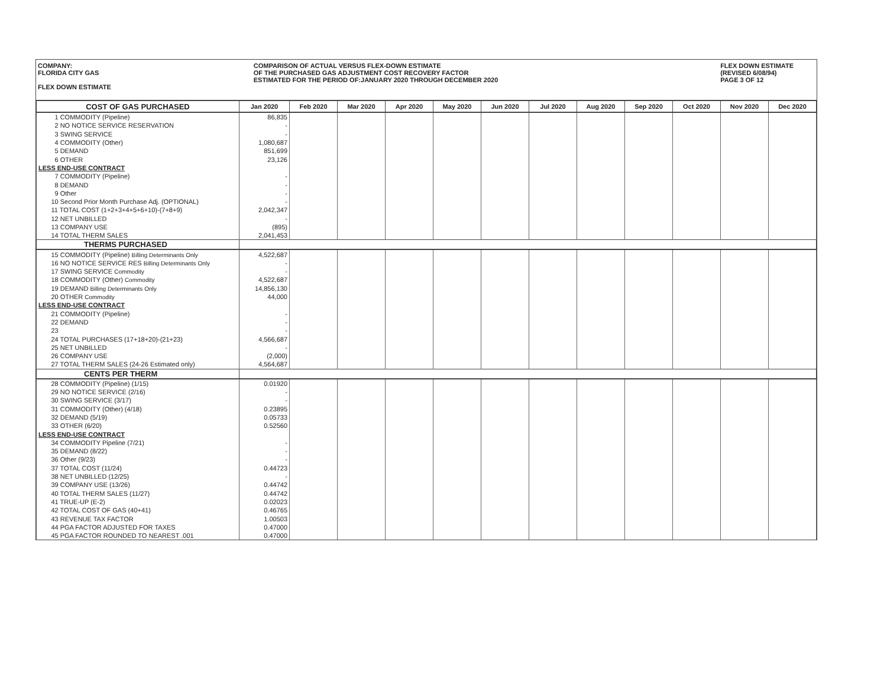COMPANY:
FLORIDA CITY GAS
FLEX DOWN ESTIMATE
COMPARISON OF ACTUAL VERSUS FLEX-DOWN ESTIMATE
OF THE PURCHASED GAS ADJUSTMENT COST RECOVERY FACTOR
ESTIMATED FOR THE PERIOD OF:JANUARY 2020 THROUGH DECEMBER 2020
FLEX DOWN ESTIMATE
(REVISED 6/08/94)
PAGE 3 OF 12
| COST OF GAS PURCHASED | Jan 2020 | Feb 2020 | Mar 2020 | Apr 2020 | May 2020 | Jun 2020 | Jul 2020 | Aug 2020 | Sep 2020 | Oct 2020 | Nov 2020 | Dec 2020 |
| --- | --- | --- | --- | --- | --- | --- | --- | --- | --- | --- | --- | --- |
| 1 COMMODITY (Pipeline) | 86,835 | | | | | | | | | | | |
| 2 NO NOTICE SERVICE RESERVATION | - | | | | | | | | | | | |
| 3 SWING SERVICE | - | | | | | | | | | | | |
| 4 COMMODITY (Other) | 1,080,687 | | | | | | | | | | | |
| 5 DEMAND | 851,699 | | | | | | | | | | | |
| 6 OTHER | 23,126 | | | | | | | | | | | |
| LESS END-USE CONTRACT | | | | | | | | | | | | |
| 7 COMMODITY (Pipeline) | - | | | | | | | | | | | |
| 8 DEMAND | - | | | | | | | | | | | |
| 9 Other | - | | | | | | | | | | | |
| 10 Second Prior Month Purchase Adj. (OPTIONAL) | - | | | | | | | | | | | |
| 11 TOTAL COST (1+2+3+4+5+6+10)-(7+8+9) | 2,042,347 | | | | | | | | | | | |
| 12 NET UNBILLED | - | | | | | | | | | | | |
| 13 COMPANY USE | (895) | | | | | | | | | | | |
| 14 TOTAL THERM SALES | 2,041,453 | | | | | | | | | | | |
| THERMS PURCHASED | | | | | | | | | | | | |
| 15 COMMODITY (Pipeline) Billing Determinants Only | 4,522,687 | | | | | | | | | | | |
| 16 NO NOTICE SERVICE RES Billing Determinants Only | - | | | | | | | | | | | |
| 17 SWING SERVICE Commodity | - | | | | | | | | | | | |
| 18 COMMODITY (Other) Commodity | 4,522,687 | | | | | | | | | | | |
| 19 DEMAND Billing Determinants Only | 14,856,130 | | | | | | | | | | | |
| 20 OTHER Commodity | 44,000 | | | | | | | | | | | |
| LESS END-USE CONTRACT | | | | | | | | | | | | |
| 21 COMMODITY (Pipeline) | - | | | | | | | | | | | |
| 22 DEMAND | - | | | | | | | | | | | |
| 23 | - | | | | | | | | | | | |
| 24 TOTAL PURCHASES (17+18+20)-(21+23) | 4,566,687 | | | | | | | | | | | |
| 25 NET UNBILLED | - | | | | | | | | | | | |
| 26 COMPANY USE | (2,000) | | | | | | | | | | | |
| 27 TOTAL THERM SALES (24-26 Estimated only) | 4,564,687 | | | | | | | | | | | |
| CENTS PER THERM | | | | | | | | | | | | |
| 28 COMMODITY (Pipeline) (1/15) | 0.01920 | | | | | | | | | | | |
| 29 NO NOTICE SERVICE (2/16) | - | | | | | | | | | | | |
| 30 SWING SERVICE (3/17) | - | | | | | | | | | | | |
| 31 COMMODITY (Other) (4/18) | 0.23895 | | | | | | | | | | | |
| 32 DEMAND (5/19) | 0.05733 | | | | | | | | | | | |
| 33 OTHER (6/20) | 0.52560 | | | | | | | | | | | |
| LESS END-USE CONTRACT | | | | | | | | | | | | |
| 34 COMMODITY Pipeline (7/21) | - | | | | | | | | | | | |
| 35 DEMAND (8/22) | - | | | | | | | | | | | |
| 36 Other (9/23) | - | | | | | | | | | | | |
| 37 TOTAL COST (11/24) | 0.44723 | | | | | | | | | | | |
| 38 NET UNBILLED (12/25) | - | | | | | | | | | | | |
| 39 COMPANY USE (13/26) | 0.44742 | | | | | | | | | | | |
| 40 TOTAL THERM SALES (11/27) | 0.44742 | | | | | | | | | | | |
| 41 TRUE-UP (E-2) | 0.02023 | | | | | | | | | | | |
| 42 TOTAL COST OF GAS (40+41) | 0.46765 | | | | | | | | | | | |
| 43 REVENUE TAX FACTOR | 1.00503 | | | | | | | | | | | |
| 44 PGA FACTOR ADJUSTED FOR TAXES | 0.47000 | | | | | | | | | | | |
| 45 PGA FACTOR ROUNDED TO NEAREST .001 | 0.47000 | | | | | | | | | | | |